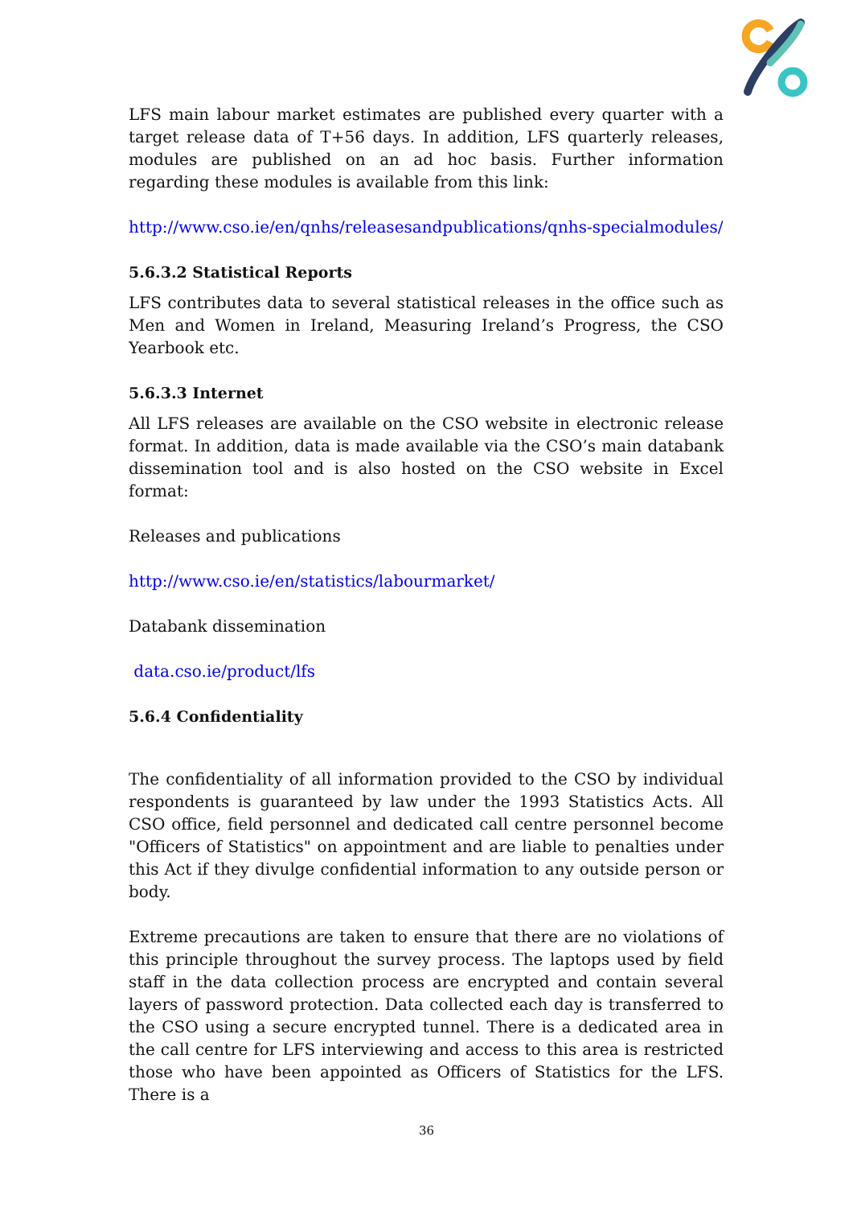LFS main labour market estimates are published every quarter with a target release data of T+56 days. In addition, LFS quarterly releases, modules are published on an ad hoc basis. Further information regarding these modules is available from this link:
http://www.cso.ie/en/qnhs/releasesandpublications/qnhs-specialmodules/
5.6.3.2 Statistical Reports
LFS contributes data to several statistical releases in the office such as Men and Women in Ireland, Measuring Ireland’s Progress, the CSO Yearbook etc.
5.6.3.3 Internet
All LFS releases are available on the CSO website in electronic release format. In addition, data is made available via the CSO’s main databank dissemination tool and is also hosted on the CSO website in Excel format:
Releases and publications
http://www.cso.ie/en/statistics/labourmarket/
Databank dissemination
data.cso.ie/product/lfs
5.6.4 Confidentiality
The confidentiality of all information provided to the CSO by individual respondents is guaranteed by law under the 1993 Statistics Acts. All CSO office, field personnel and dedicated call centre personnel become "Officers of Statistics" on appointment and are liable to penalties under this Act if they divulge confidential information to any outside person or body.
Extreme precautions are taken to ensure that there are no violations of this principle throughout the survey process. The laptops used by field staff in the data collection process are encrypted and contain several layers of password protection. Data collected each day is transferred to the CSO using a secure encrypted tunnel. There is a dedicated area in the call centre for LFS interviewing and access to this area is restricted those who have been appointed as Officers of Statistics for the LFS. There is a
36